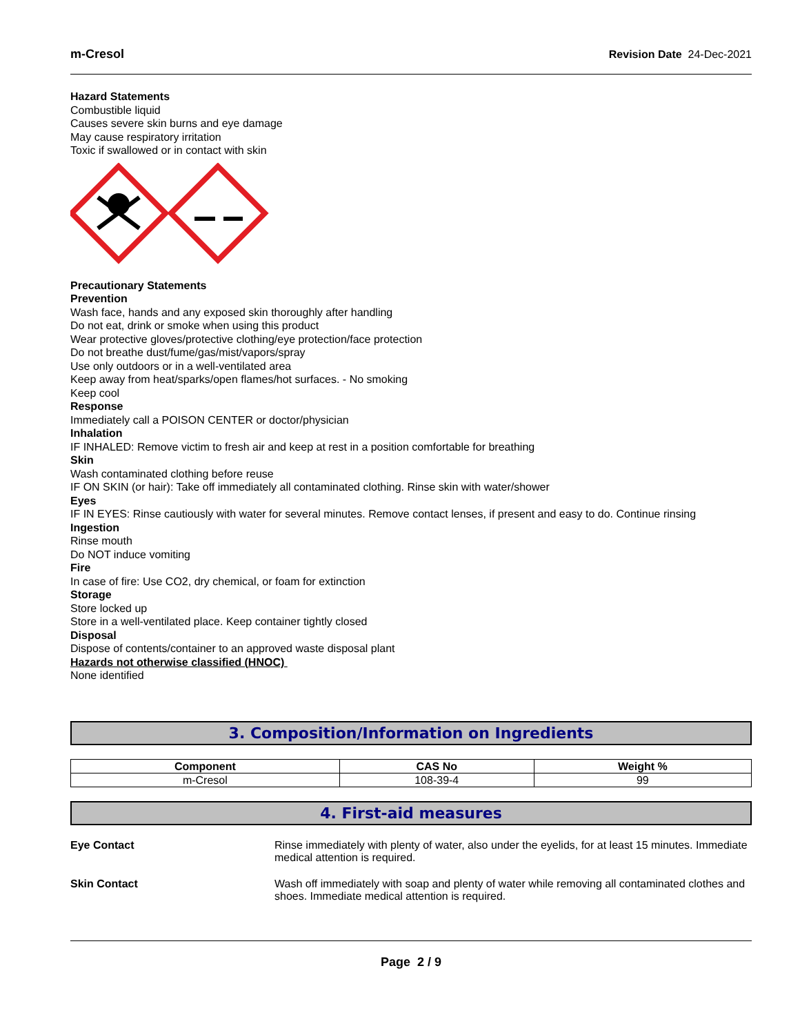m-Cresol Revision Date 24-Dec-2021
Hazard Statements
Combustible liquid
Causes severe skin burns and eye damage
May cause respiratory irritation
Toxic if swallowed or in contact with skin
Precautionary Statements
Prevention
Wash face, hands and any exposed skin thoroughly after handling
Do not eat, drink or smoke when using this product
Wear protective gloves/protective clothing/eye protection/face protection
Do not breathe dust/fume/gas/mist/vapors/spray
Use only outdoors or in a well-ventilated area
Keep away from heat/sparks/open flames/hot surfaces. - No smoking
Keep cool
Response
Immediately call a POISON CENTER or doctor/physician
Inhalation
IF INHALED: Remove victim to fresh air and keep at rest in a position comfortable for breathing
Skin
Wash contaminated clothing before reuse
IF ON SKIN (or hair): Take off immediately all contaminated clothing. Rinse skin with water/shower
Eyes
IF IN EYES: Rinse cautiously with water for several minutes. Remove contact lenses, if present and easy to do. Continue rinsing
Ingestion
Rinse mouth
Do NOT induce vomiting
Fire
In case of fire: Use CO2, dry chemical, or foam for extinction
Storage
Store locked up
Store in a well-ventilated place. Keep container tightly closed
Disposal
Dispose of contents/container to an approved waste disposal plant
Hazards not otherwise classified (HNOC)
None identified
3. Composition/Information on Ingredients
| Component | CAS No | Weight % |
| --- | --- | --- |
| m-Cresol | 108-39-4 | 99 |
4. First-aid measures
Eye Contact Rinse immediately with plenty of water, also under the eyelids, for at least 15 minutes. Immediate medical attention is required.
Skin Contact Wash off immediately with soap and plenty of water while removing all contaminated clothes and shoes. Immediate medical attention is required.
Page 2 / 9